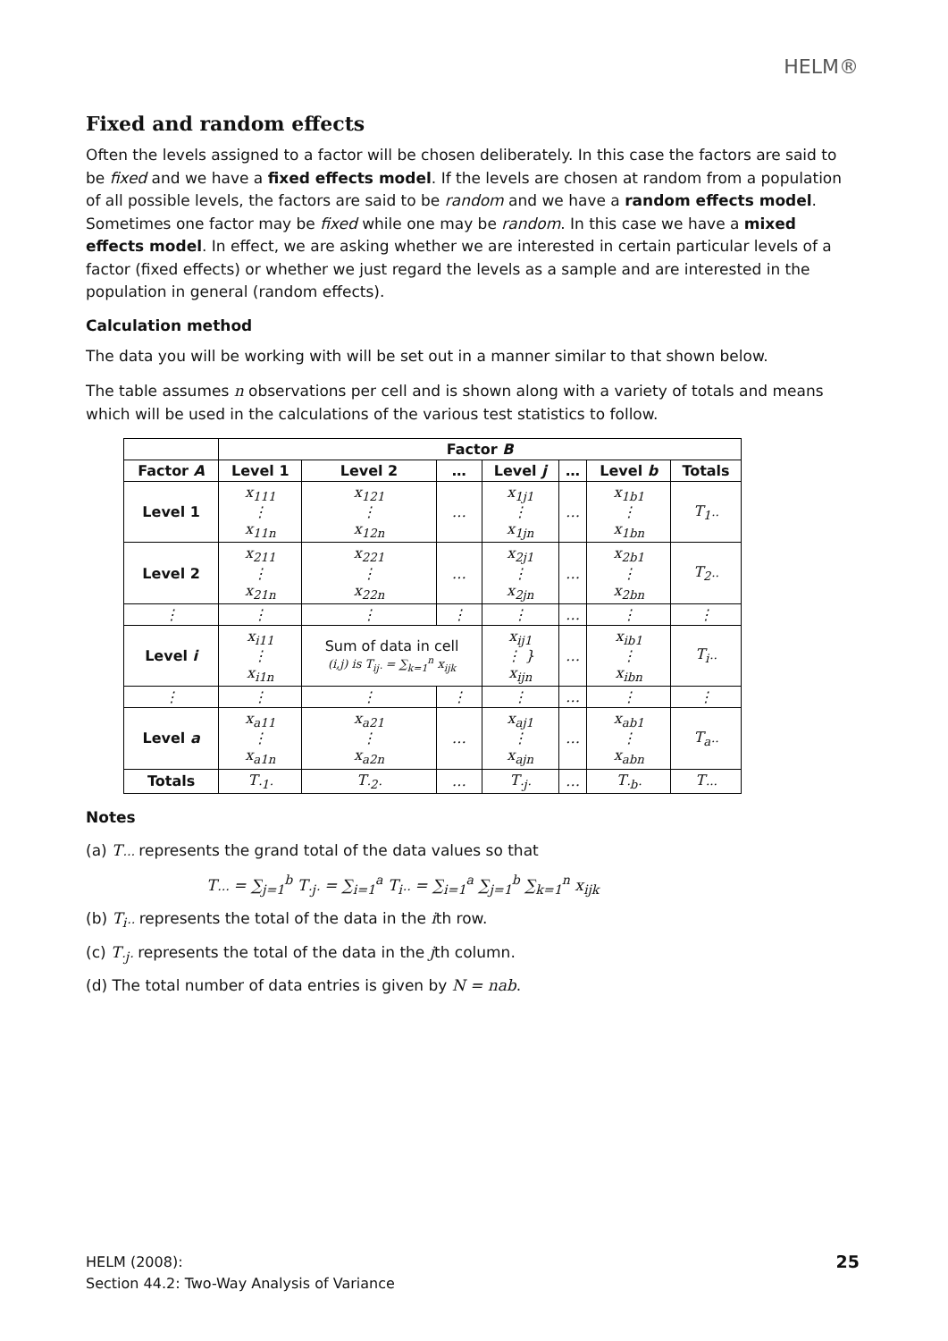HELM®
Fixed and random effects
Often the levels assigned to a factor will be chosen deliberately. In this case the factors are said to be fixed and we have a fixed effects model. If the levels are chosen at random from a population of all possible levels, the factors are said to be random and we have a random effects model. Sometimes one factor may be fixed while one may be random. In this case we have a mixed effects model. In effect, we are asking whether we are interested in certain particular levels of a factor (fixed effects) or whether we just regard the levels as a sample and are interested in the population in general (random effects).
Calculation method
The data you will be working with will be set out in a manner similar to that shown below.
The table assumes n observations per cell and is shown along with a variety of totals and means which will be used in the calculations of the various test statistics to follow.
| | Factor B | | | | | | |
| --- | --- | --- | --- | --- | --- | --- | --- |
| Factor A | Level 1 | Level 2 | … | Level j | … | Level b | Totals |
| Level 1 | x<sub>111</sub> ⋮ x<sub>11n</sub> | x<sub>121</sub> ⋮ x<sub>12n</sub> | … | x<sub>1j1</sub> ⋮ x<sub>1jn</sub> | … | x<sub>1b1</sub> ⋮ x<sub>1bn</sub> | T<sub>1··</sub> |
| Level 2 | x<sub>211</sub> ⋮ x<sub>21n</sub> | x<sub>221</sub> ⋮ x<sub>22n</sub> | … | x<sub>2j1</sub> ⋮ x<sub>2jn</sub> | … | x<sub>2b1</sub> ⋮ x<sub>2bn</sub> | T<sub>2··</sub> |
| ⋮ | ⋮ | ⋮ | ⋮ | ⋮ | … | ⋮ | ⋮ |
| Level i | x<sub>i11</sub> ⋮ x<sub>i1n</sub> | Sum of data in cell (i,j) is T<sub>ij·</sub> = ∑<sub>k=1</sub><sup>n</sup> x<sub>ijk</sub> | | x<sub>ij1</sub> ⋮ } x<sub>ijn</sub> | … | x<sub>ib1</sub> ⋮ x<sub>ibn</sub> | T<sub>i··</sub> |
| ⋮ | ⋮ | ⋮ | ⋮ | ⋮ | … | ⋮ | ⋮ |
| Level a | x<sub>a11</sub> ⋮ x<sub>a1n</sub> | x<sub>a21</sub> ⋮ x<sub>a2n</sub> | … | x<sub>aj1</sub> ⋮ x<sub>ajn</sub> | … | x<sub>ab1</sub> ⋮ x<sub>abn</sub> | T<sub>a··</sub> |
| Totals | T<sub>·1·</sub> | T<sub>·2·</sub> | … | T<sub>·j·</sub> | … | T<sub>·b·</sub> | T<sub>···</sub> |
Notes
(a) T<sub>···</sub> represents the grand total of the data values so that
T<sub>···</sub> = ∑<sub>j=1</sub><sup>b</sup> T<sub>·j·</sub> = ∑<sub>i=1</sub><sup>a</sup> T<sub>i··</sub> = ∑<sub>i=1</sub><sup>a</sup> ∑<sub>j=1</sub><sup>b</sup> ∑<sub>k=1</sub><sup>n</sup> x<sub>ijk</sub>
(b) T<sub>i··</sub> represents the total of the data in the ith row.
(c) T<sub>·j·</sub> represents the total of the data in the jth column.
(d) The total number of data entries is given by N = nab.
HELM (2008):
Section 44.2: Two-Way Analysis of Variance
25